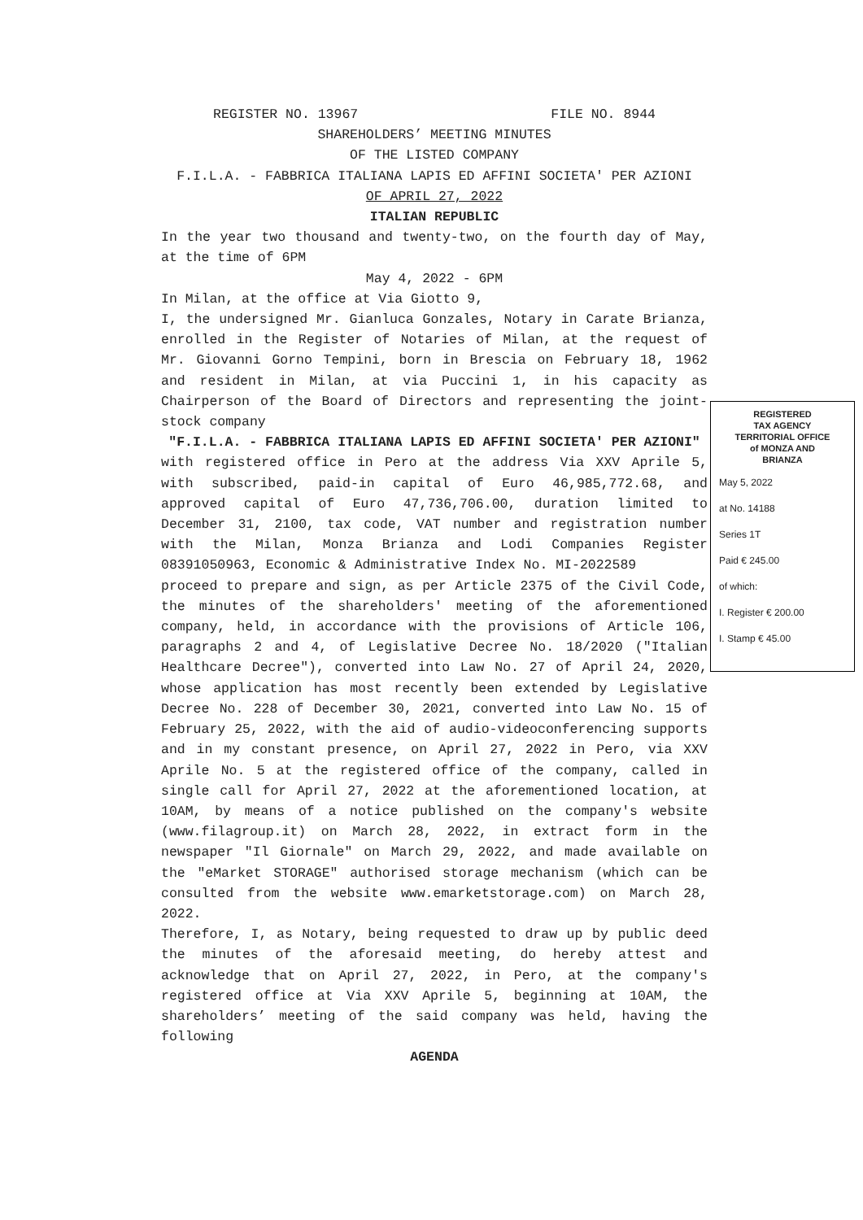REGISTER NO. 13967 FILE NO. 8944
SHAREHOLDERS’ MEETING MINUTES
OF THE LISTED COMPANY
F.I.L.A. - FABBRICA ITALIANA LAPIS ED AFFINI SOCIETA' PER AZIONI
OF APRIL 27, 2022
ITALIAN REPUBLIC
In the year two thousand and twenty-two, on the fourth day of May, at the time of 6PM
May 4, 2022 - 6PM
In Milan, at the office at Via Giotto 9,
I, the undersigned Mr. Gianluca Gonzales, Notary in Carate Brianza, enrolled in the Register of Notaries of Milan, at the request of Mr. Giovanni Gorno Tempini, born in Brescia on February 18, 1962 and resident in Milan, at via Puccini 1, in his capacity as Chairperson of the Board of Directors and representing the joint-stock company
"F.I.L.A. - FABBRICA ITALIANA LAPIS ED AFFINI SOCIETA' PER AZIONI"
with registered office in Pero at the address Via XXV Aprile 5, with subscribed, paid-in capital of Euro 46,985,772.68, and approved capital of Euro 47,736,706.00, duration limited to December 31, 2100, tax code, VAT number and registration number with the Milan, Monza Brianza and Lodi Companies Register 08391050963, Economic & Administrative Index No. MI-2022589
proceed to prepare and sign, as per Article 2375 of the Civil Code, the minutes of the shareholders' meeting of the aforementioned company, held, in accordance with the provisions of Article 106, paragraphs 2 and 4, of Legislative Decree No. 18/2020 ("Italian Healthcare Decree"), converted into Law No. 27 of April 24, 2020, whose application has most recently been extended by Legislative Decree No. 228 of December 30, 2021, converted into Law No. 15 of February 25, 2022, with the aid of audio-videoconferencing supports and in my constant presence, on April 27, 2022 in Pero, via XXV Aprile No. 5 at the registered office of the company, called in single call for April 27, 2022 at the aforementioned location, at 10AM, by means of a notice published on the company's website (www.filagroup.it) on March 28, 2022, in extract form in the newspaper "Il Giornale" on March 29, 2022, and made available on the "eMarket STORAGE" authorised storage mechanism (which can be consulted from the website www.emarketstorage.com) on March 28, 2022.
Therefore, I, as Notary, being requested to draw up by public deed the minutes of the aforesaid meeting, do hereby attest and acknowledge that on April 27, 2022, in Pero, at the company's registered office at Via XXV Aprile 5, beginning at 10AM, the shareholders’ meeting of the said company was held, having the following
AGENDA
REGISTERED
TAX AGENCY
TERRITORIAL OFFICE
of MONZA AND
BRIANZA
May 5, 2022
at No. 14188
Series 1T
Paid € 245.00
of which:
I. Register € 200.00
I. Stamp € 45.00